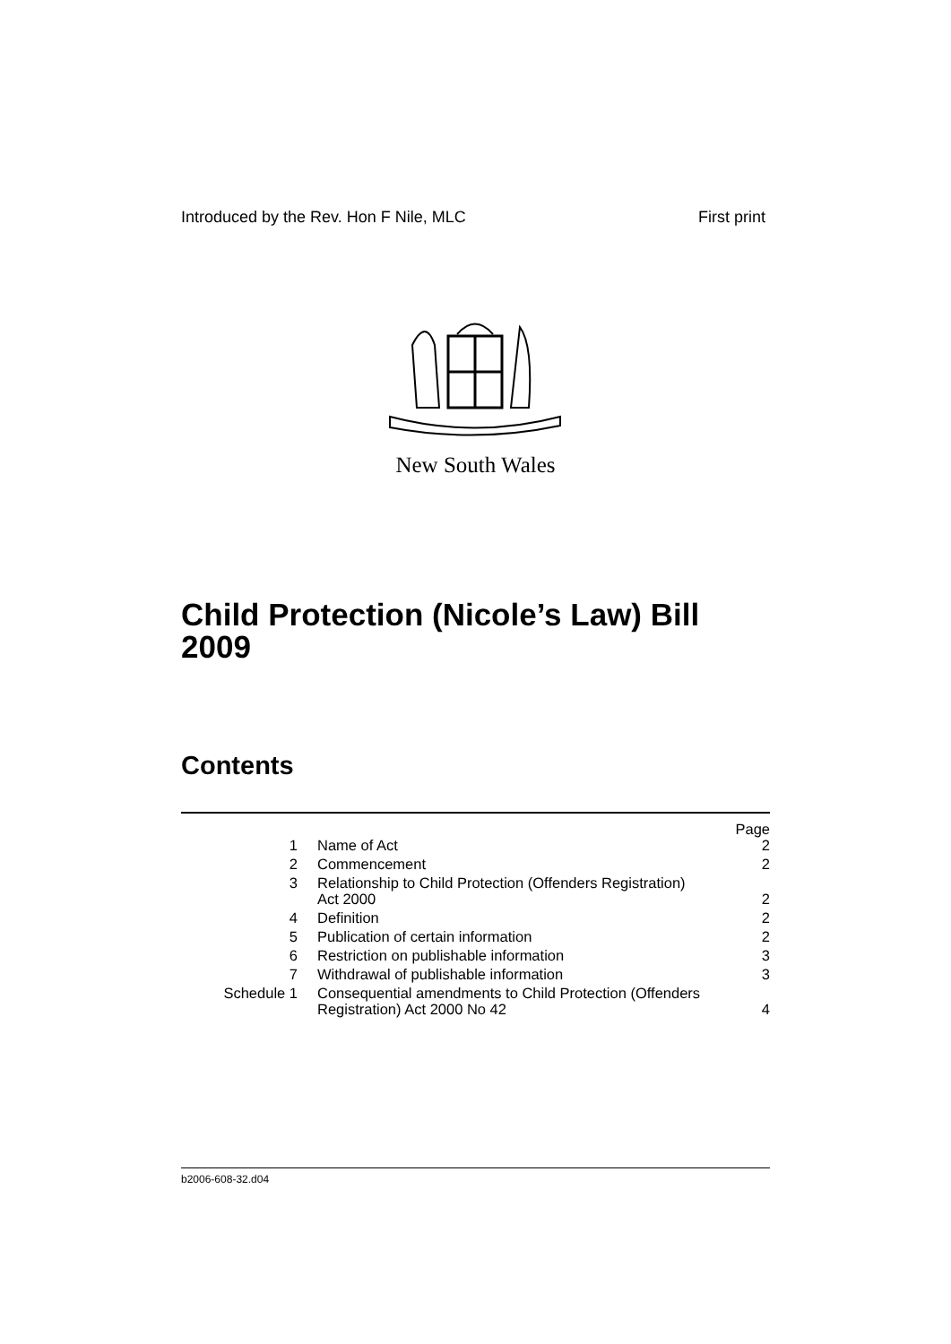Introduced by the Rev. Hon F Nile, MLC First print
New South Wales
Child Protection (Nicole’s Law) Bill
2009
Contents
| | | Page |
| 1 | Name of Act | 2 |
| 2 | Commencement | 2 |
| 3 | Relationship to Child Protection (Offenders Registration) Act 2000 | 2 |
| 4 | Definition | 2 |
| 5 | Publication of certain information | 2 |
| 6 | Restriction on publishable information | 3 |
| 7 | Withdrawal of publishable information | 3 |
| Schedule 1 | Consequential amendments to Child Protection (Offenders Registration) Act 2000 No 42 | 4 |
b2006-608-32.d04